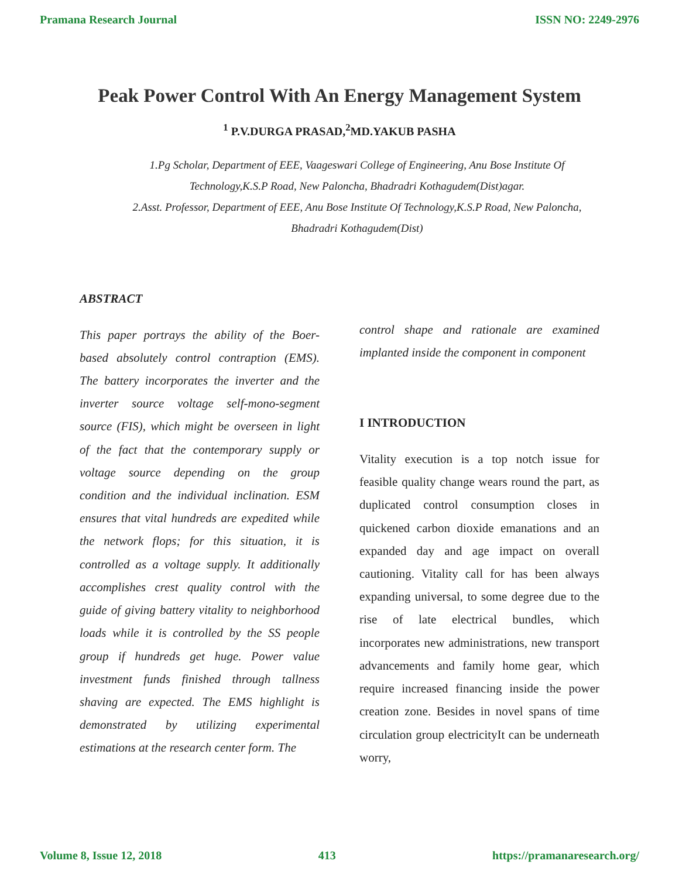Pramana Research Journal ISSN NO: 2249-2976
Peak Power Control With An Energy Management System
<sup>1</sup> P.V.DURGA PRASAD,<sup>2</sup>MD.YAKUB PASHA
1.Pg Scholar, Department of EEE, Vaageswari College of Engineering, Anu Bose Institute Of Technology,K.S.P Road, New Paloncha, Bhadradri Kothagudem(Dist)agar.
2.Asst. Professor, Department of EEE, Anu Bose Institute Of Technology,K.S.P Road, New Paloncha, Bhadradri Kothagudem(Dist)
ABSTRACT
This paper portrays the ability of the Boer-based absolutely control contraption (EMS). The battery incorporates the inverter and the inverter source voltage self-mono-segment source (FIS), which might be overseen in light of the fact that the contemporary supply or voltage source depending on the group condition and the individual inclination. ESM ensures that vital hundreds are expedited while the network flops; for this situation, it is controlled as a voltage supply. It additionally accomplishes crest quality control with the guide of giving battery vitality to neighborhood loads while it is controlled by the SS people group if hundreds get huge. Power value investment funds finished through tallness shaving are expected. The EMS highlight is demonstrated by utilizing experimental estimations at the research center form. The
control shape and rationale are examined implanted inside the component in component
I INTRODUCTION
Vitality execution is a top notch issue for feasible quality change wears round the part, as duplicated control consumption closes in quickened carbon dioxide emanations and an expanded day and age impact on overall cautioning. Vitality call for has been always expanding universal, to some degree due to the rise of late electrical bundles, which incorporates new administrations, new transport advancements and family home gear, which require increased financing inside the power creation zone. Besides in novel spans of time circulation group electricityIt can be underneath worry,
Volume 8, Issue 12, 2018 413 https://pramanaresearch.org/